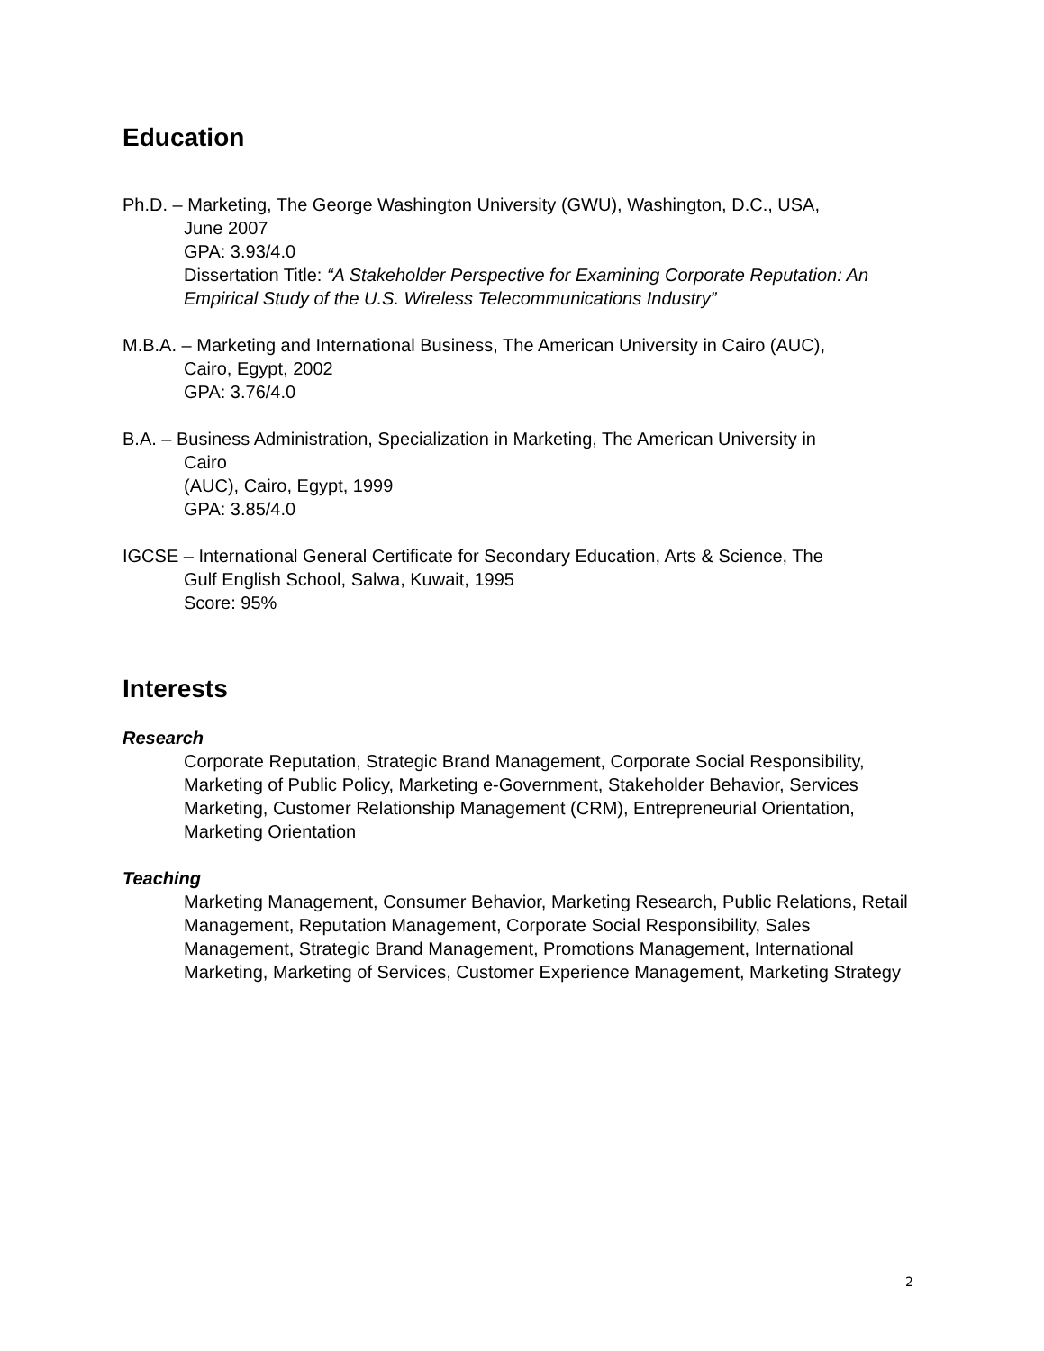Education
Ph.D. – Marketing, The George Washington University (GWU), Washington, D.C., USA,
June 2007
GPA: 3.93/4.0
Dissertation Title: “A Stakeholder Perspective for Examining Corporate Reputation: An Empirical Study of the U.S. Wireless Telecommunications Industry”
M.B.A. – Marketing and International Business, The American University in Cairo (AUC),
Cairo, Egypt, 2002
GPA: 3.76/4.0
B.A. – Business Administration, Specialization in Marketing, The American University in
Cairo
(AUC), Cairo, Egypt, 1999
GPA: 3.85/4.0
IGCSE – International General Certificate for Secondary Education, Arts & Science, The
Gulf English School, Salwa, Kuwait, 1995
Score: 95%
Interests
Research
Corporate Reputation, Strategic Brand Management, Corporate Social Responsibility, Marketing of Public Policy, Marketing e-Government, Stakeholder Behavior, Services Marketing, Customer Relationship Management (CRM), Entrepreneurial Orientation, Marketing Orientation
Teaching
Marketing Management, Consumer Behavior, Marketing Research, Public Relations, Retail Management, Reputation Management, Corporate Social Responsibility, Sales Management, Strategic Brand Management, Promotions Management, International Marketing, Marketing of Services, Customer Experience Management, Marketing Strategy
2